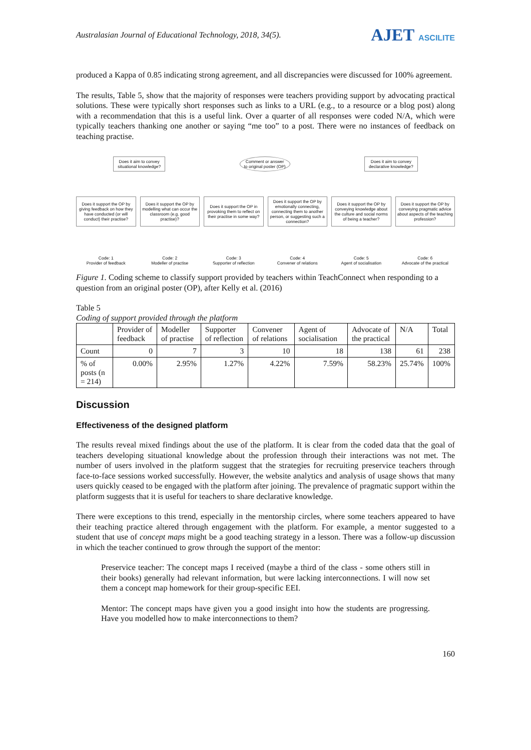Australasian Journal of Educational Technology, 2018, 34(5).
AJET ASCILITE
produced a Kappa of 0.85 indicating strong agreement, and all discrepancies were discussed for 100% agreement.
The results, Table 5, show that the majority of responses were teachers providing support by advocating practical solutions. These were typically short responses such as links to a URL (e.g., to a resource or a blog post) along with a recommendation that this is a useful link. Over a quarter of all responses were coded N/A, which were typically teachers thanking one another or saying “me too” to a post. There were no instances of feedback on teaching practise.
Does it aim to convey
situational knowledge?
Comment or answer
to original poster (OP)
Does it aim to convey
declarative knowledge?
Does it support the OP by giving feedback on how they have conducted (or will conduct) their practise?
Does it support the OP by modelling what can occur the classroom (e.g. good practise)?
Does it support the OP in provoking them to reflect on their practise in some way?
Does it support the OP by emotionally connecting, connecting them to another person, or suggesting such a connection?
Does it support the OP by conveying knowledge about the culture and social norms of being a teacher?
Does it support the OP by conveying pragmatic advice about aspects of the teaching profession?
Code: 1
Provider of feedback
Code: 2
Modeller of practise
Code: 3
Supporter of reflection
Code: 4
Convener of relations
Code: 5
Agent of socialisation
Code: 6
Advocate of the practical
Figure 1. Coding scheme to classify support provided by teachers within TeachConnect when responding to a question from an original poster (OP), after Kelly et al. (2016)
Table 5
Coding of support provided through the platform
| | Provider of feedback | Modeller of practise | Supporter of reflection | Convener of relations | Agent of socialisation | Advocate of the practical | N/A | Total |
| --- | --- | --- | --- | --- | --- | --- | --- | --- |
| Count | 0 | 7 | 3 | 10 | 18 | 138 | 61 | 238 |
| % of posts (n = 214) | 0.00% | 2.95% | 1.27% | 4.22% | 7.59% | 58.23% | 25.74% | 100% |
Discussion
Effectiveness of the designed platform
The results reveal mixed findings about the use of the platform. It is clear from the coded data that the goal of teachers developing situational knowledge about the profession through their interactions was not met. The number of users involved in the platform suggest that the strategies for recruiting preservice teachers through face-to-face sessions worked successfully. However, the website analytics and analysis of usage shows that many users quickly ceased to be engaged with the platform after joining. The prevalence of pragmatic support within the platform suggests that it is useful for teachers to share declarative knowledge.
There were exceptions to this trend, especially in the mentorship circles, where some teachers appeared to have their teaching practice altered through engagement with the platform. For example, a mentor suggested to a student that use of concept maps might be a good teaching strategy in a lesson. There was a follow-up discussion in which the teacher continued to grow through the support of the mentor:
Preservice teacher: The concept maps I received (maybe a third of the class - some others still in their books) generally had relevant information, but were lacking interconnections. I will now set them a concept map homework for their group-specific EEI.
Mentor: The concept maps have given you a good insight into how the students are progressing. Have you modelled how to make interconnections to them?
160